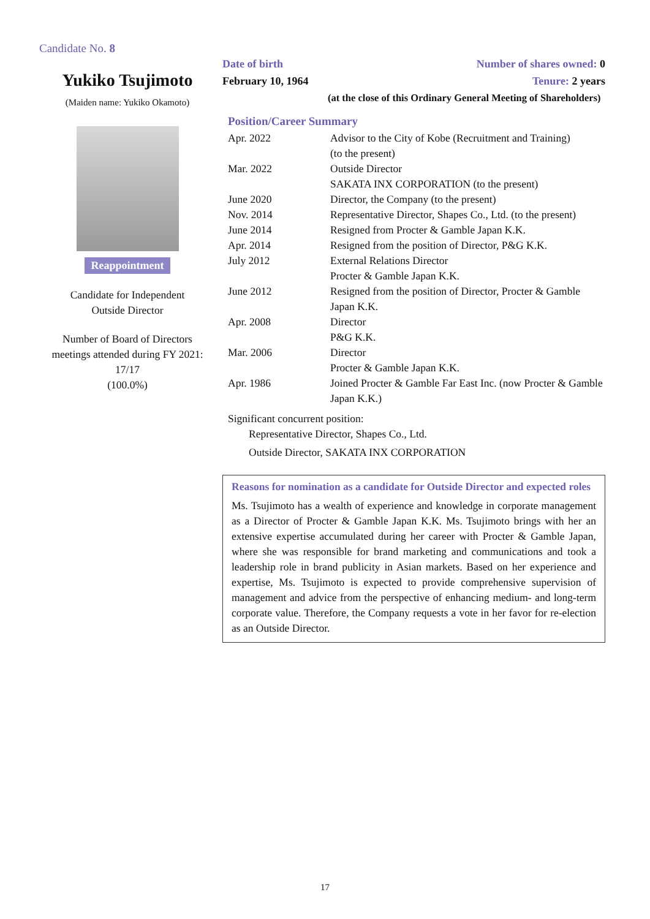Candidate No. 8
Yukiko Tsujimoto
(Maiden name: Yukiko Okamoto)
Reappointment
Candidate for Independent
Outside Director
Number of Board of Directors meetings attended during FY 2021:
17/17
(100.0%)
Date of birth
February 10, 1964
Number of shares owned: 0
Tenure: 2 years
(at the close of this Ordinary General Meeting of Shareholders)
Position/Career Summary
| Apr. 2022 | Advisor to the City of Kobe (Recruitment and Training) (to the present) |
| Mar. 2022 | Outside Director SAKATA INX CORPORATION (to the present) |
| June 2020 | Director, the Company (to the present) |
| Nov. 2014 | Representative Director, Shapes Co., Ltd. (to the present) |
| June 2014 | Resigned from Procter & Gamble Japan K.K. |
| Apr. 2014 | Resigned from the position of Director, P&G K.K. |
| July 2012 | External Relations Director Procter & Gamble Japan K.K. |
| June 2012 | Resigned from the position of Director, Procter & Gamble Japan K.K. |
| Apr. 2008 | Director P&G K.K. |
| Mar. 2006 | Director Procter & Gamble Japan K.K. |
| Apr. 1986 | Joined Procter & Gamble Far East Inc. (now Procter & Gamble Japan K.K.) |
Significant concurrent position:
Representative Director, Shapes Co., Ltd.
Outside Director, SAKATA INX CORPORATION
Reasons for nomination as a candidate for Outside Director and expected roles
Ms. Tsujimoto has a wealth of experience and knowledge in corporate management as a Director of Procter & Gamble Japan K.K. Ms. Tsujimoto brings with her an extensive expertise accumulated during her career with Procter & Gamble Japan, where she was responsible for brand marketing and communications and took a leadership role in brand publicity in Asian markets. Based on her experience and expertise, Ms. Tsujimoto is expected to provide comprehensive supervision of management and advice from the perspective of enhancing medium- and long-term corporate value. Therefore, the Company requests a vote in her favor for re-election as an Outside Director.
17